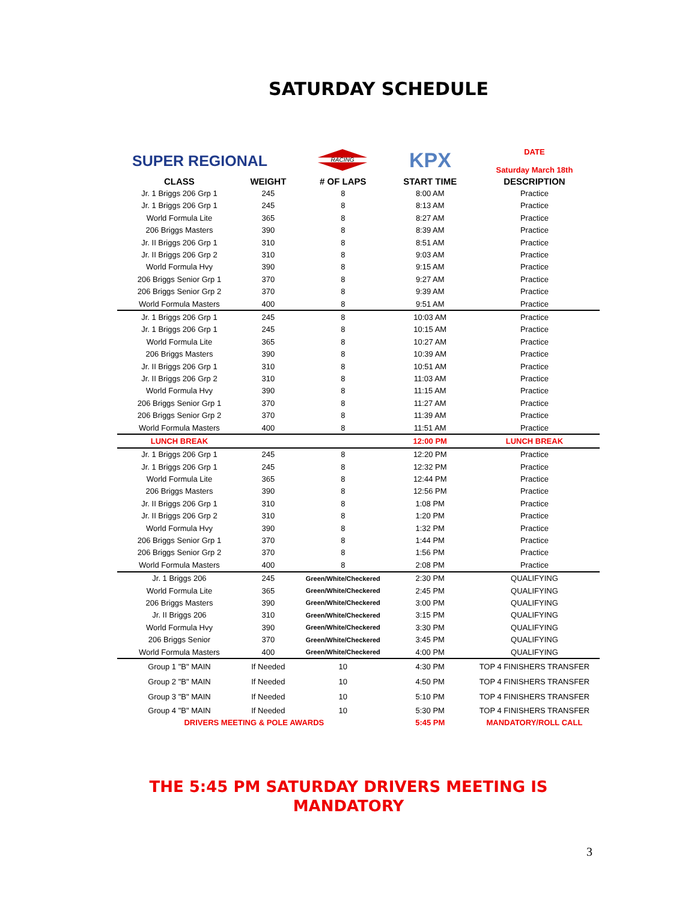SATURDAY SCHEDULE
| SUPER REGIONAL | | RACING | KPX | DATE Saturday March 18th |
| CLASS | WEIGHT | # OF LAPS | START TIME | DESCRIPTION |
| Jr. 1 Briggs 206 Grp 1 | 245 | 8 | 8:00 AM | Practice |
| Jr. 1 Briggs 206 Grp 1 | 245 | 8 | 8:13 AM | Practice |
| World Formula Lite | 365 | 8 | 8:27 AM | Practice |
| 206 Briggs Masters | 390 | 8 | 8:39 AM | Practice |
| Jr. II Briggs 206 Grp 1 | 310 | 8 | 8:51 AM | Practice |
| Jr. II Briggs 206 Grp 2 | 310 | 8 | 9:03 AM | Practice |
| World Formula Hvy | 390 | 8 | 9:15 AM | Practice |
| 206 Briggs Senior Grp 1 | 370 | 8 | 9:27 AM | Practice |
| 206 Briggs Senior Grp 2 | 370 | 8 | 9:39 AM | Practice |
| World Formula Masters | 400 | 8 | 9:51 AM | Practice |
| Jr. 1 Briggs 206 Grp 1 | 245 | 8 | 10:03 AM | Practice |
| Jr. 1 Briggs 206 Grp 1 | 245 | 8 | 10:15 AM | Practice |
| World Formula Lite | 365 | 8 | 10:27 AM | Practice |
| 206 Briggs Masters | 390 | 8 | 10:39 AM | Practice |
| Jr. II Briggs 206 Grp 1 | 310 | 8 | 10:51 AM | Practice |
| Jr. II Briggs 206 Grp 2 | 310 | 8 | 11:03 AM | Practice |
| World Formula Hvy | 390 | 8 | 11:15 AM | Practice |
| 206 Briggs Senior Grp 1 | 370 | 8 | 11:27 AM | Practice |
| 206 Briggs Senior Grp 2 | 370 | 8 | 11:39 AM | Practice |
| World Formula Masters | 400 | 8 | 11:51 AM | Practice |
| LUNCH BREAK | | | 12:00 PM | LUNCH BREAK |
| Jr. 1 Briggs 206 Grp 1 | 245 | 8 | 12:20 PM | Practice |
| Jr. 1 Briggs 206 Grp 1 | 245 | 8 | 12:32 PM | Practice |
| World Formula Lite | 365 | 8 | 12:44 PM | Practice |
| 206 Briggs Masters | 390 | 8 | 12:56 PM | Practice |
| Jr. II Briggs 206 Grp 1 | 310 | 8 | 1:08 PM | Practice |
| Jr. II Briggs 206 Grp 2 | 310 | 8 | 1:20 PM | Practice |
| World Formula Hvy | 390 | 8 | 1:32 PM | Practice |
| 206 Briggs Senior Grp 1 | 370 | 8 | 1:44 PM | Practice |
| 206 Briggs Senior Grp 2 | 370 | 8 | 1:56 PM | Practice |
| World Formula Masters | 400 | 8 | 2:08 PM | Practice |
| Jr. 1 Briggs 206 | 245 | Green/White/Checkered | 2:30 PM | QUALIFYING |
| World Formula Lite | 365 | Green/White/Checkered | 2:45 PM | QUALIFYING |
| 206 Briggs Masters | 390 | Green/White/Checkered | 3:00 PM | QUALIFYING |
| Jr. II Briggs 206 | 310 | Green/White/Checkered | 3:15 PM | QUALIFYING |
| World Formula Hvy | 390 | Green/White/Checkered | 3:30 PM | QUALIFYING |
| 206 Briggs Senior | 370 | Green/White/Checkered | 3:45 PM | QUALIFYING |
| World Formula Masters | 400 | Green/White/Checkered | 4:00 PM | QUALIFYING |
| Group 1 "B" MAIN | If Needed | 10 | 4:30 PM | TOP 4 FINISHERS TRANSFER |
| Group 2 "B" MAIN | If Needed | 10 | 4:50 PM | TOP 4 FINISHERS TRANSFER |
| Group 3 "B" MAIN | If Needed | 10 | 5:10 PM | TOP 4 FINISHERS TRANSFER |
| Group 4 "B" MAIN | If Needed | 10 | 5:30 PM | TOP 4 FINISHERS TRANSFER |
| DRIVERS MEETING & POLE AWARDS | | | 5:45 PM | MANDATORY/ROLL CALL |
THE 5:45 PM SATURDAY DRIVERS MEETING IS
MANDATORY
3